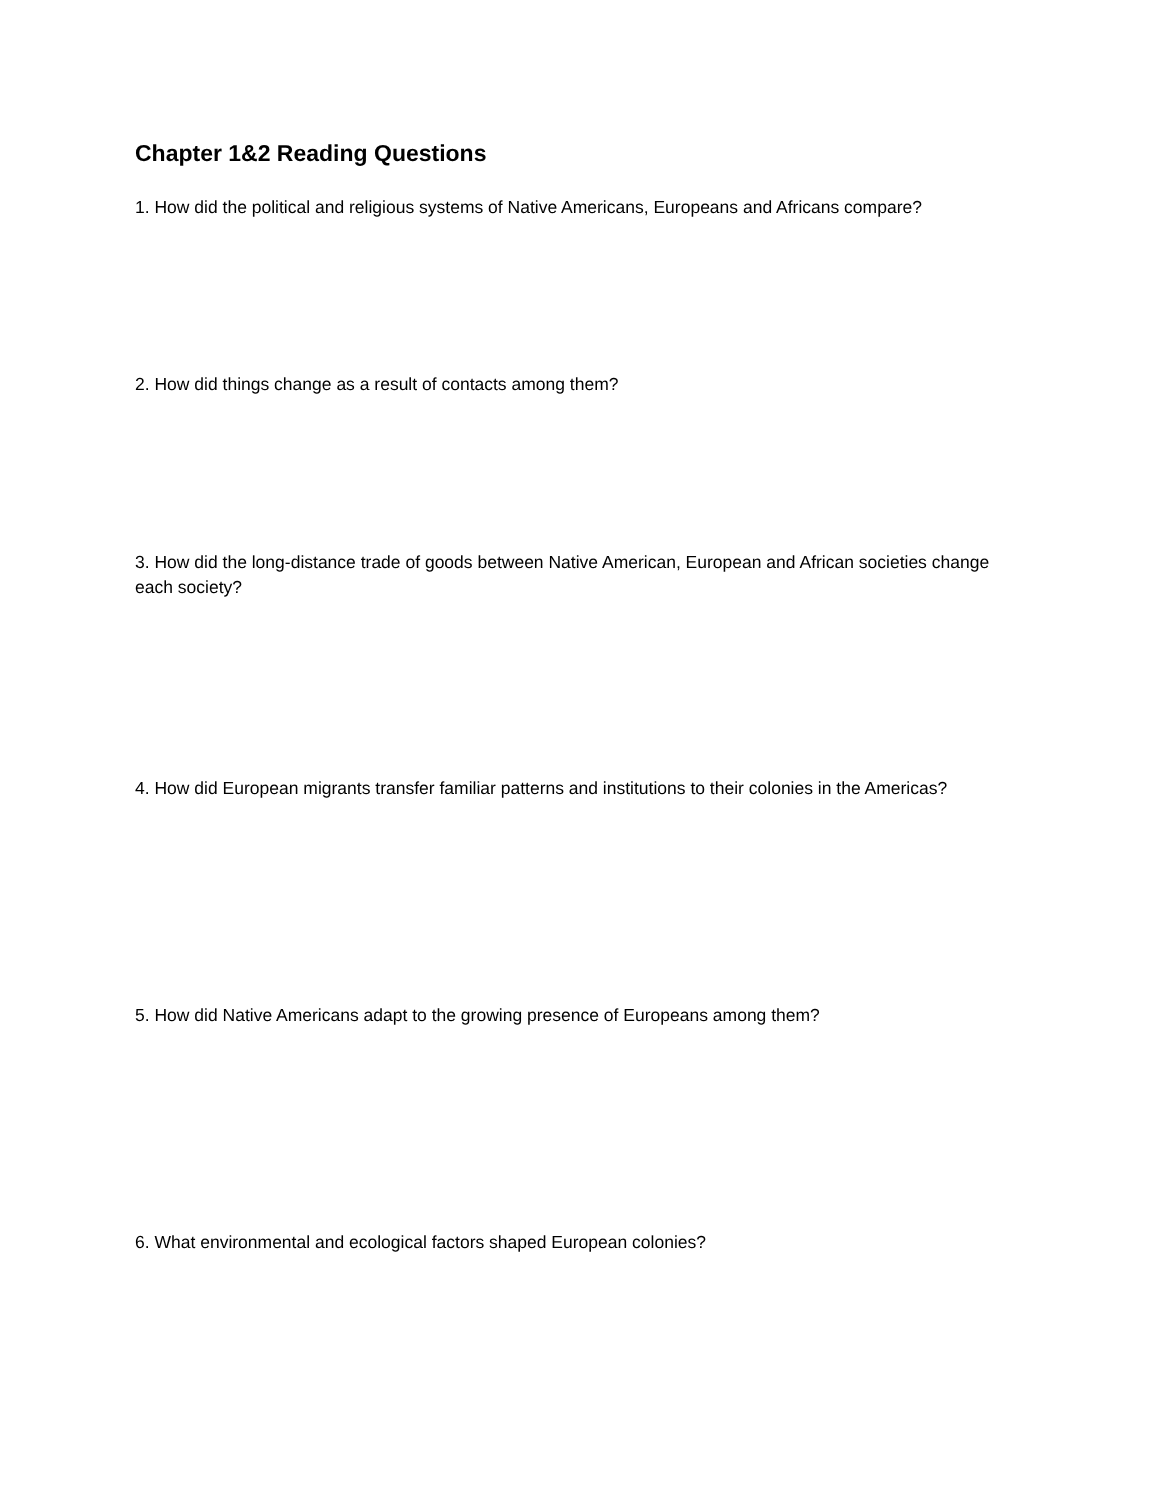Chapter 1&2 Reading Questions
1. How did the political and religious systems of Native Americans, Europeans and Africans compare?
2. How did things change as a result of contacts among them?
3. How did the long-distance trade of goods between Native American, European and African societies change each society?
4. How did European migrants transfer familiar patterns and institutions to their colonies in the Americas?
5. How did Native Americans adapt to the growing presence of Europeans among them?
6. What environmental and ecological factors shaped European colonies?